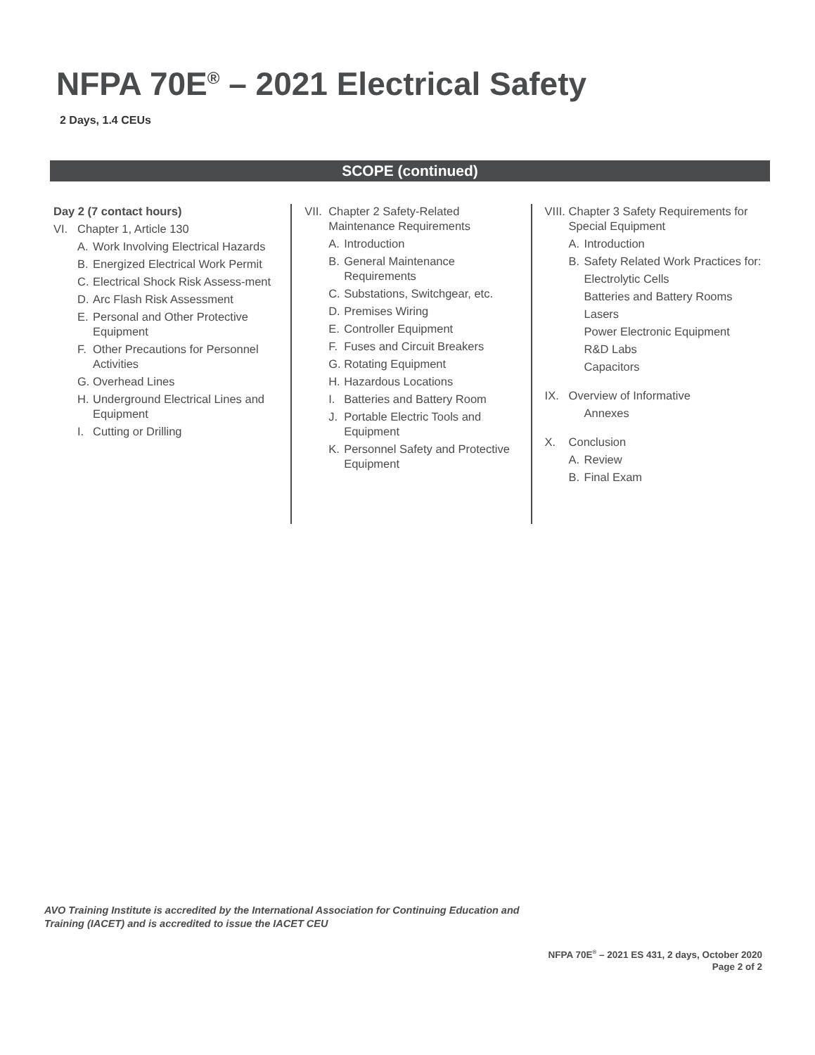NFPA 70E<sup>®</sup> – 2021 Electrical Safety
2 Days, 1.4 CEUs
SCOPE (continued)
Day 2 (7 contact hours)
VI. Chapter 1, Article 130
A. Work Involving Electrical Hazards
B. Energized Electrical Work Permit
C. Electrical Shock Risk Assess-ment
D. Arc Flash Risk Assessment
E. Personal and Other Protective Equipment
F. Other Precautions for Personnel Activities
G. Overhead Lines
H. Underground Electrical Lines and Equipment
I. Cutting or Drilling
VII. Chapter 2 Safety-Related Maintenance Requirements
A. Introduction
B. General Maintenance Requirements
C. Substations, Switchgear, etc.
D. Premises Wiring
E. Controller Equipment
F. Fuses and Circuit Breakers
G. Rotating Equipment
H. Hazardous Locations
I. Batteries and Battery Room
J. Portable Electric Tools and Equipment
K. Personnel Safety and Protective Equipment
VIII. Chapter 3 Safety Requirements for Special Equipment
A. Introduction
B. Safety Related Work Practices for:
Electrolytic Cells
Batteries and Battery Rooms
Lasers
Power Electronic Equipment
R&D Labs
Capacitors
IX. Overview of Informative
Annexes
X. Conclusion
A. Review
B. Final Exam
AVO Training Institute is accredited by the International Association for Continuing Education and
Training (IACET) and is accredited to issue the IACET CEU
NFPA 70E<sup>®</sup> – 2021 ES 431, 2 days, October 2020
Page 2 of 2